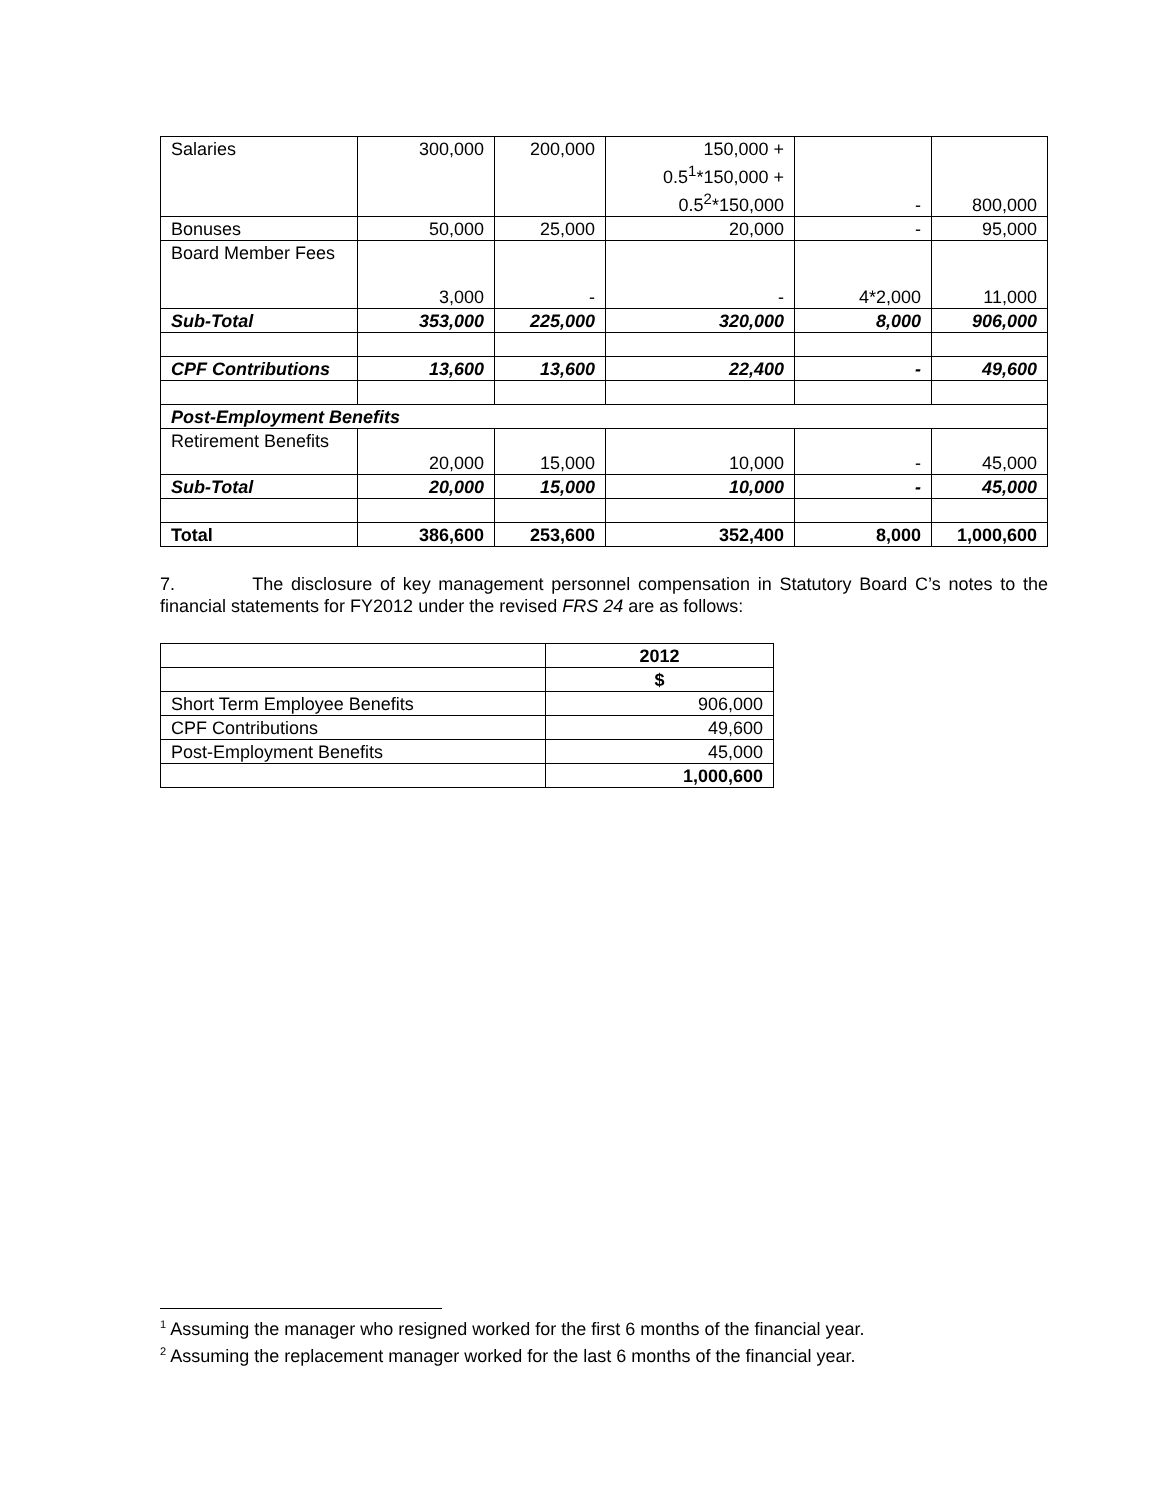| Salaries | 300,000 | 200,000 | 150,000 + 0.5<sup>1</sup>*150,000 + 0.5<sup>2</sup>*150,000 | - | 800,000 |
| Bonuses | 50,000 | 25,000 | 20,000 | - | 95,000 |
| Board Member Fees | 3,000 | - | - | 4*2,000 | 11,000 |
| Sub-Total | 353,000 | 225,000 | 320,000 | 8,000 | 906,000 |
| CPF Contributions | 13,600 | 13,600 | 22,400 | - | 49,600 |
| Post-Employment Benefits | | | | | |
| Retirement Benefits | 20,000 | 15,000 | 10,000 | - | 45,000 |
| Sub-Total | 20,000 | 15,000 | 10,000 | - | 45,000 |
| Total | 386,600 | 253,600 | 352,400 | 8,000 | 1,000,600 |
7. The disclosure of key management personnel compensation in Statutory Board C’s notes to the financial statements for FY2012 under the revised FRS 24 are as follows:
| | 2012 |
| | $ |
| Short Term Employee Benefits | 906,000 |
| CPF Contributions | 49,600 |
| Post-Employment Benefits | 45,000 |
| | 1,000,600 |
<sup>1</sup> Assuming the manager who resigned worked for the first 6 months of the financial year.
<sup>2</sup> Assuming the replacement manager worked for the last 6 months of the financial year.